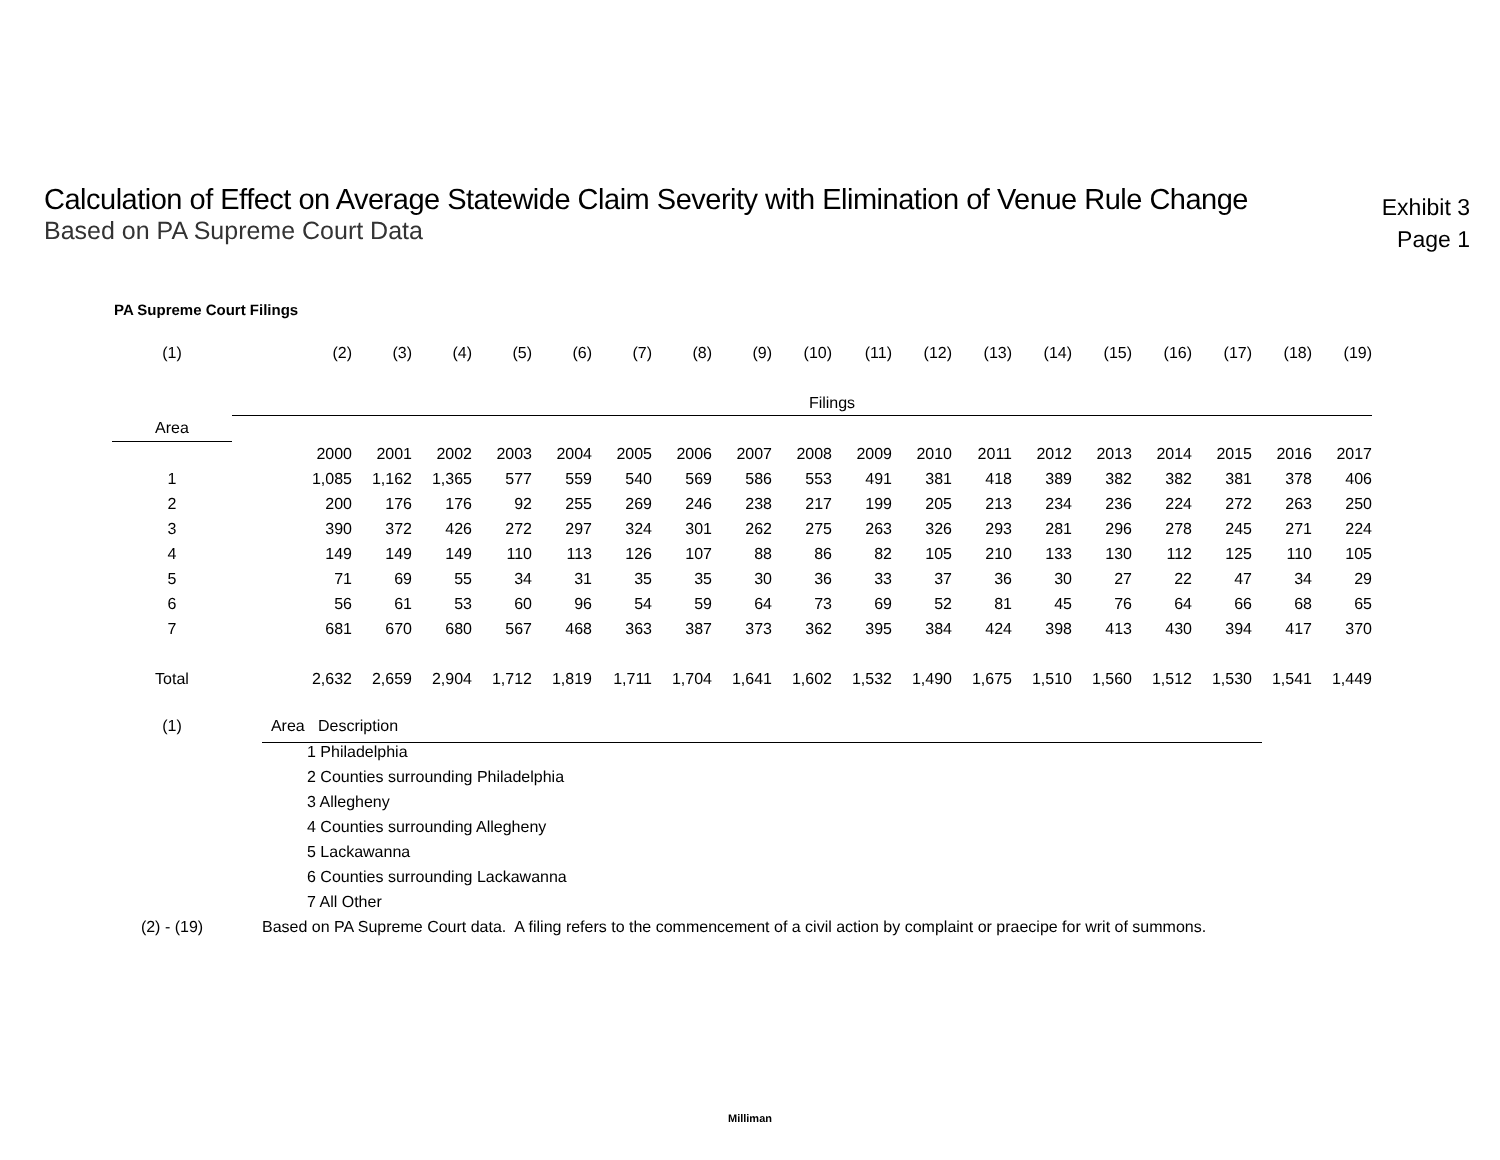Calculation of Effect on Average Statewide Claim Severity with Elimination of Venue Rule Change
Based on PA Supreme Court Data
Exhibit 3
Page 1
PA Supreme Court Filings
| (1) | | (2) | (3) | (4) | (5) | (6) | (7) | (8) | (9) | (10) | (11) | (12) | (13) | (14) | (15) | (16) | (17) | (18) | (19) |
| | | Filings | | | | | | | | | | | | | | | | | |
| Area | | | | | | | | | | | | | | | | | | | |
| | | 2000 | 2001 | 2002 | 2003 | 2004 | 2005 | 2006 | 2007 | 2008 | 2009 | 2010 | 2011 | 2012 | 2013 | 2014 | 2015 | 2016 | 2017 |
| 1 | | 1,085 | 1,162 | 1,365 | 577 | 559 | 540 | 569 | 586 | 553 | 491 | 381 | 418 | 389 | 382 | 382 | 381 | 378 | 406 |
| 2 | | 200 | 176 | 176 | 92 | 255 | 269 | 246 | 238 | 217 | 199 | 205 | 213 | 234 | 236 | 224 | 272 | 263 | 250 |
| 3 | | 390 | 372 | 426 | 272 | 297 | 324 | 301 | 262 | 275 | 263 | 326 | 293 | 281 | 296 | 278 | 245 | 271 | 224 |
| 4 | | 149 | 149 | 149 | 110 | 113 | 126 | 107 | 88 | 86 | 82 | 105 | 210 | 133 | 130 | 112 | 125 | 110 | 105 |
| 5 | | 71 | 69 | 55 | 34 | 31 | 35 | 35 | 30 | 36 | 33 | 37 | 36 | 30 | 27 | 22 | 47 | 34 | 29 |
| 6 | | 56 | 61 | 53 | 60 | 96 | 54 | 59 | 64 | 73 | 69 | 52 | 81 | 45 | 76 | 64 | 66 | 68 | 65 |
| 7 | | 681 | 670 | 680 | 567 | 468 | 363 | 387 | 373 | 362 | 395 | 384 | 424 | 398 | 413 | 430 | 394 | 417 | 370 |
| Total | | 2,632 | 2,659 | 2,904 | 1,712 | 1,819 | 1,711 | 1,704 | 1,641 | 1,602 | 1,532 | 1,490 | 1,675 | 1,510 | 1,560 | 1,512 | 1,530 | 1,541 | 1,449 |
| (1) | | Area Description |
| | | 1 Philadelphia |
| | | 2 Counties surrounding Philadelphia |
| | | 3 Allegheny |
| | | 4 Counties surrounding Allegheny |
| | | 5 Lackawanna |
| | | 6 Counties surrounding Lackawanna |
| | | 7 All Other |
| (2) - (19) | | Based on PA Supreme Court data. A filing refers to the commencement of a civil action by complaint or praecipe for writ of summons. |
Milliman